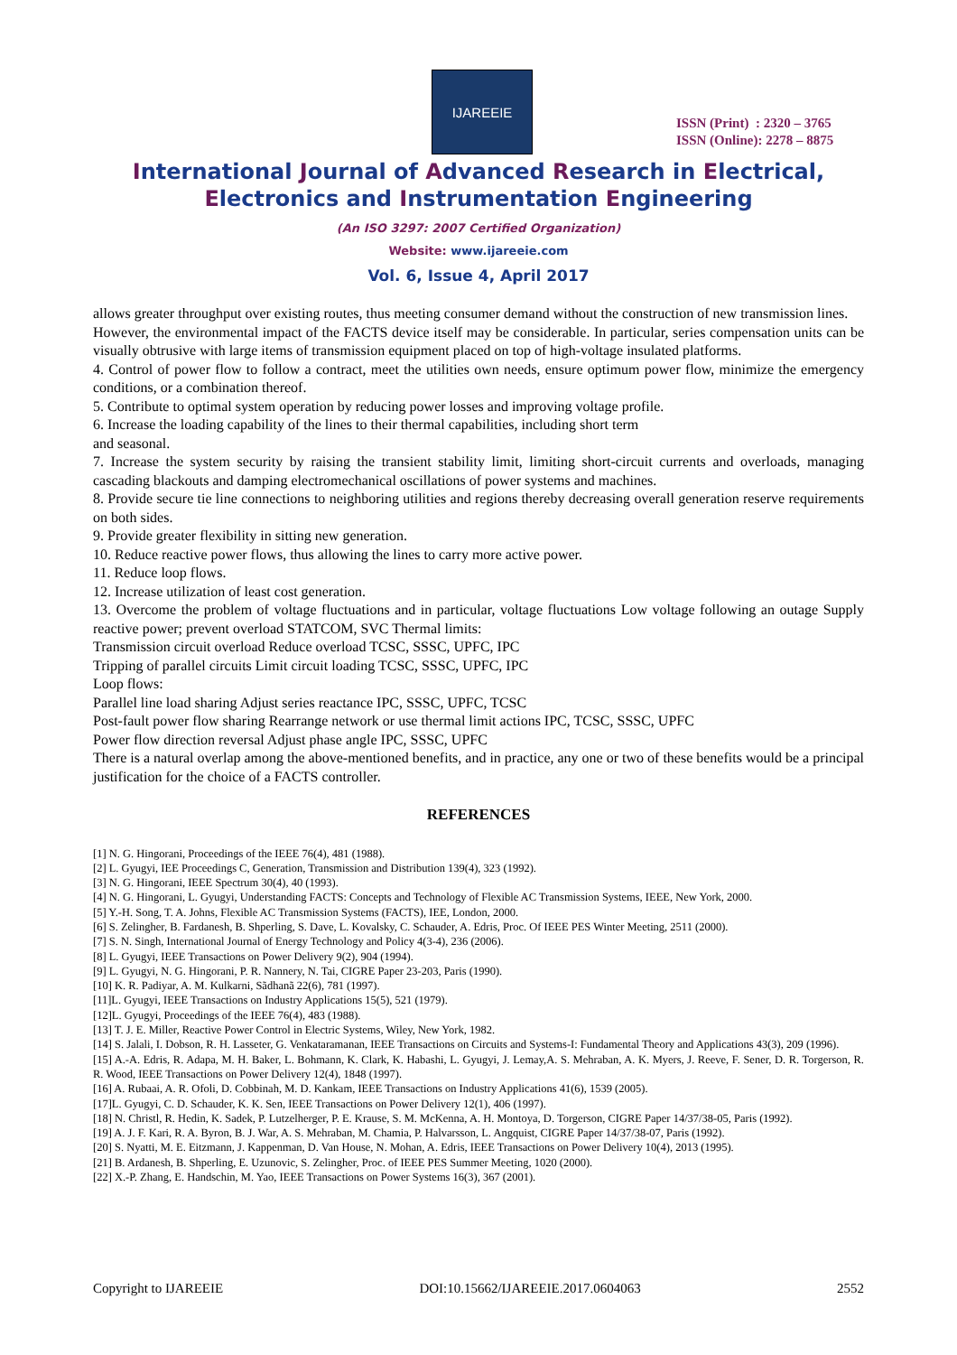IJAREEIE
ISSN (Print) : 2320 – 3765
ISSN (Online): 2278 – 8875
International Journal of Advanced Research in Electrical,
Electronics and Instrumentation Engineering
(An ISO 3297: 2007 Certified Organization)
Website: www.ijareeie.com
Vol. 6, Issue 4, April 2017
allows greater throughput over existing routes, thus meeting consumer demand without the construction of new transmission lines.
However, the environmental impact of the FACTS device itself may be considerable. In particular, series compensation units can be visually obtrusive with large items of transmission equipment placed on top of high-voltage insulated platforms.
4. Control of power flow to follow a contract, meet the utilities own needs, ensure optimum power flow, minimize the emergency conditions, or a combination thereof.
5. Contribute to optimal system operation by reducing power losses and improving voltage profile.
6. Increase the loading capability of the lines to their thermal capabilities, including short term
and seasonal.
7. Increase the system security by raising the transient stability limit, limiting short-circuit currents and overloads, managing cascading blackouts and damping electromechanical oscillations of power systems and machines.
8. Provide secure tie line connections to neighboring utilities and regions thereby decreasing overall generation reserve requirements on both sides.
9. Provide greater flexibility in sitting new generation.
10. Reduce reactive power flows, thus allowing the lines to carry more active power.
11. Reduce loop flows.
12. Increase utilization of least cost generation.
13. Overcome the problem of voltage fluctuations and in particular, voltage fluctuations Low voltage following an outage Supply reactive power; prevent overload STATCOM, SVC Thermal limits:
Transmission circuit overload Reduce overload TCSC, SSSC, UPFC, IPC
Tripping of parallel circuits Limit circuit loading TCSC, SSSC, UPFC, IPC
Loop flows:
Parallel line load sharing Adjust series reactance IPC, SSSC, UPFC, TCSC
Post-fault power flow sharing Rearrange network or use thermal limit actions IPC, TCSC, SSSC, UPFC
Power flow direction reversal Adjust phase angle IPC, SSSC, UPFC
There is a natural overlap among the above-mentioned benefits, and in practice, any one or two of these benefits would be a principal justification for the choice of a FACTS controller.
REFERENCES
[1] N. G. Hingorani, Proceedings of the IEEE 76(4), 481 (1988).
[2] L. Gyugyi, IEE Proceedings C, Generation, Transmission and Distribution 139(4), 323 (1992).
[3] N. G. Hingorani, IEEE Spectrum 30(4), 40 (1993).
[4] N. G. Hingorani, L. Gyugyi, Understanding FACTS: Concepts and Technology of Flexible AC Transmission Systems, IEEE, New York, 2000.
[5] Y.-H. Song, T. A. Johns, Flexible AC Transmission Systems (FACTS), IEE, London, 2000.
[6] S. Zelingher, B. Fardanesh, B. Shperling, S. Dave, L. Kovalsky, C. Schauder, A. Edris, Proc. Of IEEE PES Winter Meeting, 2511 (2000).
[7] S. N. Singh, International Journal of Energy Technology and Policy 4(3-4), 236 (2006).
[8] L. Gyugyi, IEEE Transactions on Power Delivery 9(2), 904 (1994).
[9] L. Gyugyi, N. G. Hingorani, P. R. Nannery, N. Tai, CIGRE Paper 23-203, Paris (1990).
[10] K. R. Padiyar, A. M. Kulkarni, Sãdhanã 22(6), 781 (1997).
[11]L. Gyugyi, IEEE Transactions on Industry Applications 15(5), 521 (1979).
[12]L. Gyugyi, Proceedings of the IEEE 76(4), 483 (1988).
[13] T. J. E. Miller, Reactive Power Control in Electric Systems, Wiley, New York, 1982.
[14] S. Jalali, I. Dobson, R. H. Lasseter, G. Venkataramanan, IEEE Transactions on Circuits and Systems-I: Fundamental Theory and Applications 43(3), 209 (1996).
[15] A.-A. Edris, R. Adapa, M. H. Baker, L. Bohmann, K. Clark, K. Habashi, L. Gyugyi, J. Lemay,A. S. Mehraban, A. K. Myers, J. Reeve, F. Sener, D. R. Torgerson, R. R. Wood, IEEE Transactions on Power Delivery 12(4), 1848 (1997).
[16] A. Rubaai, A. R. Ofoli, D. Cobbinah, M. D. Kankam, IEEE Transactions on Industry Applications 41(6), 1539 (2005).
[17]L. Gyugyi, C. D. Schauder, K. K. Sen, IEEE Transactions on Power Delivery 12(1), 406 (1997).
[18] N. Christl, R. Hedin, K. Sadek, P. Lutzelherger, P. E. Krause, S. M. McKenna, A. H. Montoya, D. Torgerson, CIGRE Paper 14/37/38-05, Paris (1992).
[19] A. J. F. Kari, R. A. Byron, B. J. War, A. S. Mehraban, M. Chamia, P. Halvarsson, L. Angquist, CIGRE Paper 14/37/38-07, Paris (1992).
[20] S. Nyatti, M. E. Eitzmann, J. Kappenman, D. Van House, N. Mohan, A. Edris, IEEE Transactions on Power Delivery 10(4), 2013 (1995).
[21] B. Ardanesh, B. Shperling, E. Uzunovic, S. Zelingher, Proc. of IEEE PES Summer Meeting, 1020 (2000).
[22] X.-P. Zhang, E. Handschin, M. Yao, IEEE Transactions on Power Systems 16(3), 367 (2001).
Copyright to IJAREEIE DOI:10.15662/IJAREEIE.2017.0604063 2552